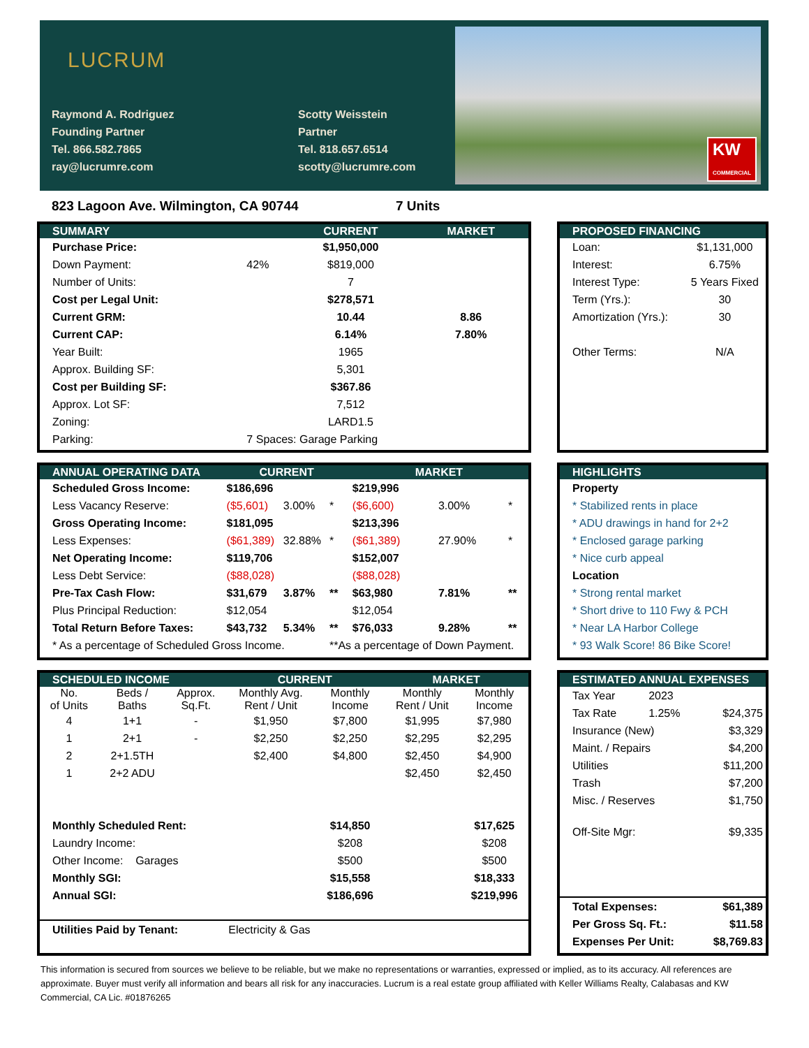LUCRUM
Raymond A. Rodriguez
Founding Partner
Tel. 866.582.7865
ray@lucrumre.com
Scotty Weisstein
Partner
Tel. 818.657.6514
scotty@lucrumre.com
KW
COMMERCIAL
823 Lagoon Ave. Wilmington, CA 90744
7 Units
| SUMMARY | | CURRENT | MARKET |
| --- | --- | --- | --- |
| Purchase Price: | | $1,950,000 | |
| Down Payment: | 42% | $819,000 | |
| Number of Units: | | 7 | |
| Cost per Legal Unit: | | $278,571 | |
| Current GRM: | | 10.44 | 8.86 |
| Current CAP: | | 6.14% | 7.80% |
| Year Built: | | 1965 | |
| Approx. Building SF: | | 5,301 | |
| Cost per Building SF: | | $367.86 | |
| Approx. Lot SF: | | 7,512 | |
| Zoning: | | LARD1.5 | |
| Parking: | 7 Spaces: Garage Parking | | |
| PROPOSED FINANCING | |
| --- | --- |
| Loan: | $1,131,000 |
| Interest: | 6.75% |
| Interest Type: | 5 Years Fixed |
| Term (Yrs.): | 30 |
| Amortization (Yrs.): | 30 |
| Other Terms: | N/A |
| ANNUAL OPERATING DATA | CURRENT | | | MARKET | | |
| --- | --- | --- | --- | --- | --- | --- |
| Scheduled Gross Income: | $186,696 | | | $219,996 | | |
| Less Vacancy Reserve: | ($5,601) | 3.00% | * | ($6,600) | 3.00% | * |
| Gross Operating Income: | $181,095 | | | $213,396 | | |
| Less Expenses: | ($61,389) | 32.88% | * | ($61,389) | 27.90% | * |
| Net Operating Income: | $119,706 | | | $152,007 | | |
| Less Debt Service: | ($88,028) | | | ($88,028) | | |
| Pre-Tax Cash Flow: | $31,679 | 3.87% | ** | $63,980 | 7.81% | ** |
| Plus Principal Reduction: | $12,054 | | | $12,054 | | |
| Total Return Before Taxes: | $43,732 | 5.34% | ** | $76,033 | 9.28% | ** |
| * As a percentage of Scheduled Gross Income. | | | **As a percentage of Down Payment. | | | |
| HIGHLIGHTS |
| --- |
| Property |
| * Stabilized rents in place |
| * ADU drawings in hand for 2+2 |
| * Enclosed garage parking |
| * Nice curb appeal |
| Location |
| * Strong rental market |
| * Short drive to 110 Fwy & PCH |
| * Near LA Harbor College |
| * 93 Walk Score! 86 Bike Score! |
| SCHEDULED INCOME | | | CURRENT | | MARKET | |
| --- | --- | --- | --- | --- | --- | --- |
| No. of Units | Beds / Baths | Approx. Sq.Ft. | Monthly Avg. Rent / Unit | Monthly Income | Monthly Rent / Unit | Monthly Income |
| 4 | 1+1 | - | $1,950 | $7,800 | $1,995 | $7,980 |
| 1 | 2+1 | - | $2,250 | $2,250 | $2,295 | $2,295 |
| 2 | 2+1.5TH | | $2,400 | $4,800 | $2,450 | $4,900 |
| 1 | 2+2 ADU | | | | $2,450 | $2,450 |
| Monthly Scheduled Rent: | | | | $14,850 | | $17,625 |
| Laundry Income: | | | | $208 | | $208 |
| Other Income: Garages | | | | $500 | | $500 |
| Monthly SGI: | | | | $15,558 | | $18,333 |
| Annual SGI: | | | | $186,696 | | $219,996 |
| Utilities Paid by Tenant: | | | Electricity & Gas | | | |
| ESTIMATED ANNUAL EXPENSES | | |
| --- | --- | --- |
| Tax Year | 2023 | |
| Tax Rate | 1.25% | $24,375 |
| Insurance (New) | | $3,329 |
| Maint. / Repairs | | $4,200 |
| Utilities | | $11,200 |
| Trash | | $7,200 |
| Misc. / Reserves | | $1,750 |
| Off-Site Mgr: | | $9,335 |
| Total Expenses: | | $61,389 |
| Per Gross Sq. Ft.: | | $11.58 |
| Expenses Per Unit: | | $8,769.83 |
This information is secured from sources we believe to be reliable, but we make no representations or warranties, expressed or implied, as to its accuracy. All references are approximate. Buyer must verify all information and bears all risk for any inaccuracies. Lucrum is a real estate group affiliated with Keller Williams Realty, Calabasas and KW Commercial, CA Lic. #01876265